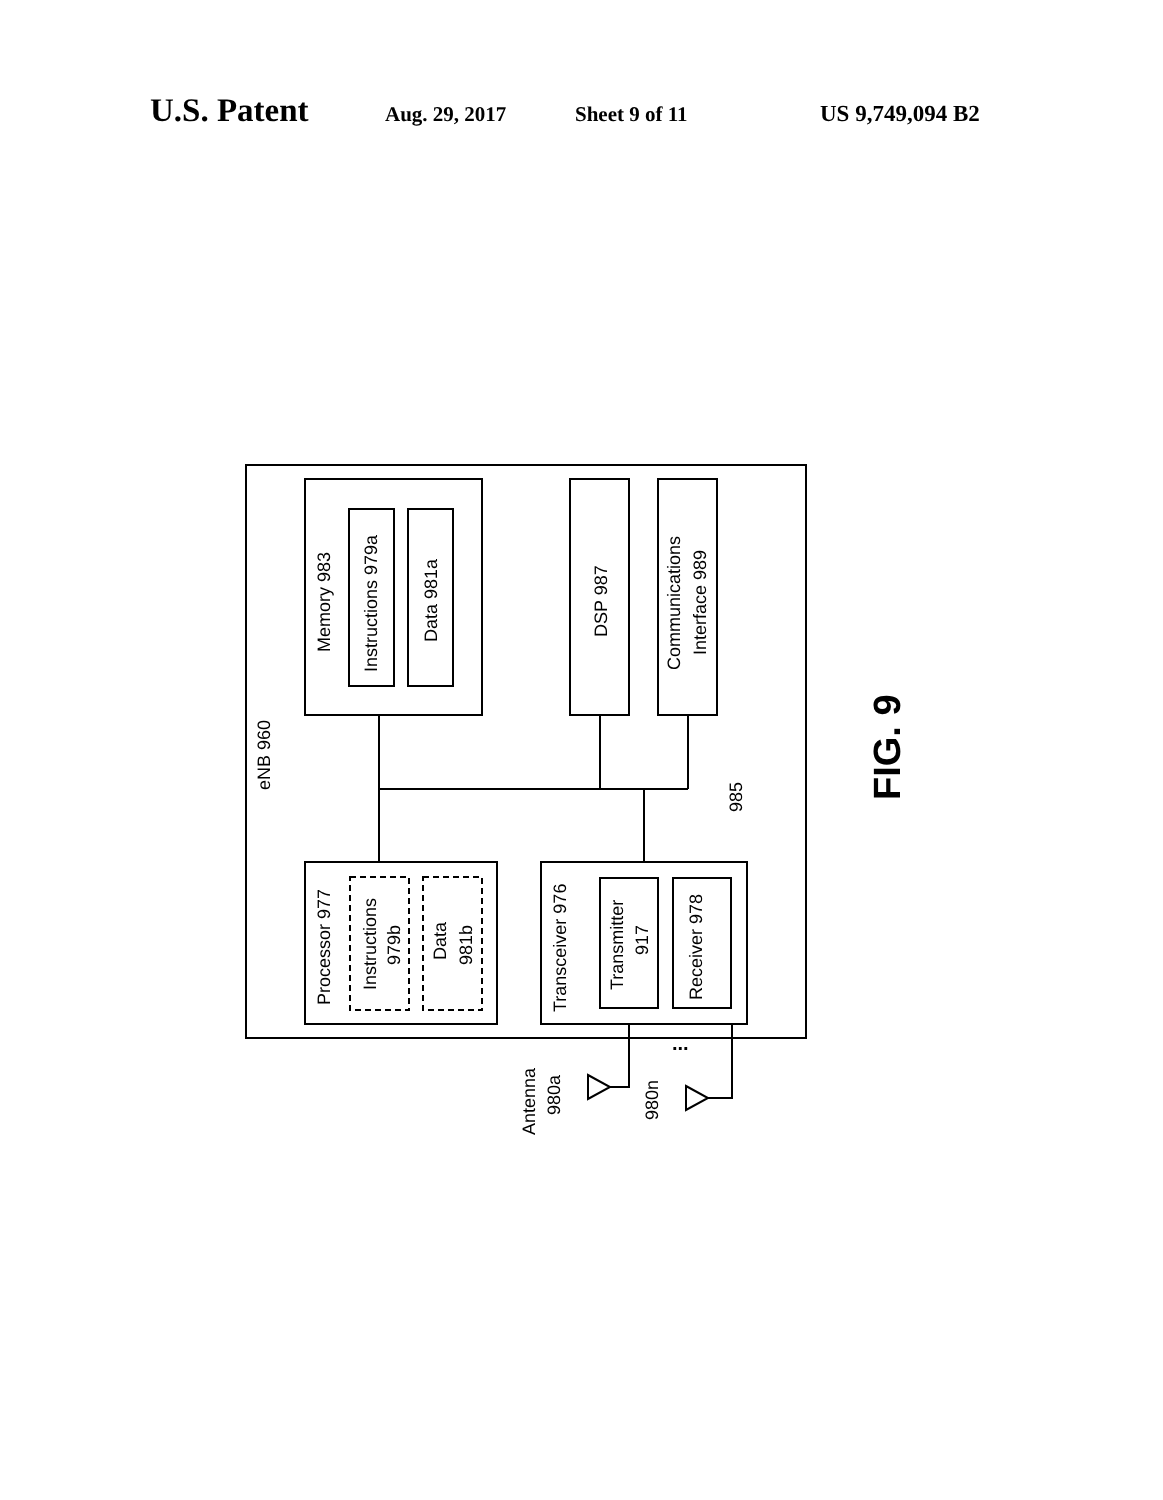U.S. Patent Aug. 29, 2017 Sheet 9 of 11 US 9,749,094 B2
eNB 960
Memory 983
Instructions 979a
Data 981a
DSP 987
Communications
Interface 989
Processor 977
Instructions
979b
Data
981b
Transceiver 976
Transmitter
917
Receiver 978
985
Antenna
980a
980n
FIG. 9
...